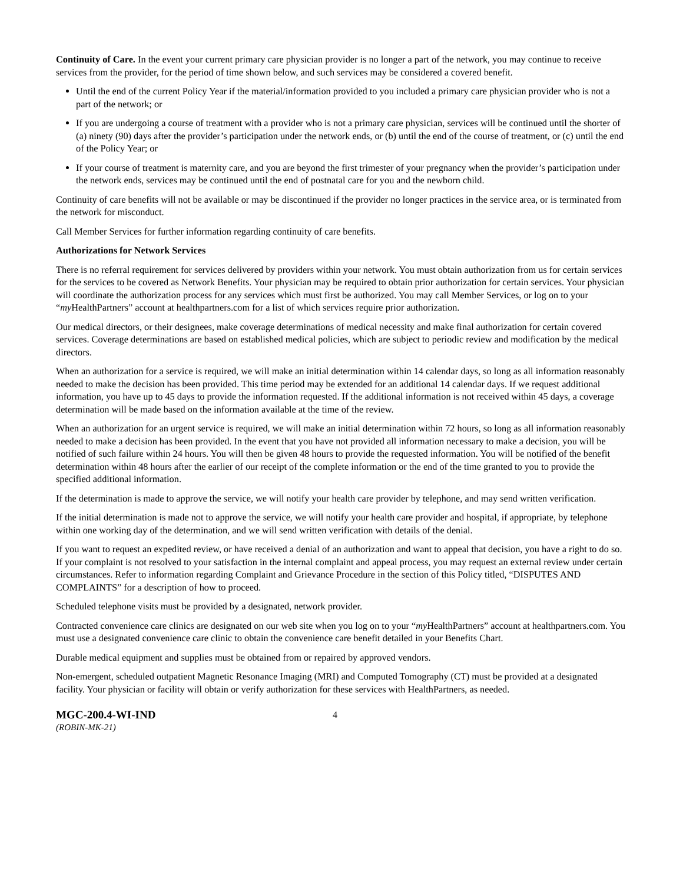Continuity of Care. In the event your current primary care physician provider is no longer a part of the network, you may continue to receive services from the provider, for the period of time shown below, and such services may be considered a covered benefit.
Until the end of the current Policy Year if the material/information provided to you included a primary care physician provider who is not a part of the network; or
If you are undergoing a course of treatment with a provider who is not a primary care physician, services will be continued until the shorter of (a) ninety (90) days after the provider’s participation under the network ends, or (b) until the end of the course of treatment, or (c) until the end of the Policy Year; or
If your course of treatment is maternity care, and you are beyond the first trimester of your pregnancy when the provider’s participation under the network ends, services may be continued until the end of postnatal care for you and the newborn child.
Continuity of care benefits will not be available or may be discontinued if the provider no longer practices in the service area, or is terminated from the network for misconduct.
Call Member Services for further information regarding continuity of care benefits.
Authorizations for Network Services
There is no referral requirement for services delivered by providers within your network. You must obtain authorization from us for certain services for the services to be covered as Network Benefits. Your physician may be required to obtain prior authorization for certain services. Your physician will coordinate the authorization process for any services which must first be authorized. You may call Member Services, or log on to your “my HealthPartners” account at healthpartners.com for a list of which services require prior authorization.
Our medical directors, or their designees, make coverage determinations of medical necessity and make final authorization for certain covered services. Coverage determinations are based on established medical policies, which are subject to periodic review and modification by the medical directors.
When an authorization for a service is required, we will make an initial determination within 14 calendar days, so long as all information reasonably needed to make the decision has been provided. This time period may be extended for an additional 14 calendar days. If we request additional information, you have up to 45 days to provide the information requested. If the additional information is not received within 45 days, a coverage determination will be made based on the information available at the time of the review.
When an authorization for an urgent service is required, we will make an initial determination within 72 hours, so long as all information reasonably needed to make a decision has been provided. In the event that you have not provided all information necessary to make a decision, you will be notified of such failure within 24 hours. You will then be given 48 hours to provide the requested information. You will be notified of the benefit determination within 48 hours after the earlier of our receipt of the complete information or the end of the time granted to you to provide the specified additional information.
If the determination is made to approve the service, we will notify your health care provider by telephone, and may send written verification.
If the initial determination is made not to approve the service, we will notify your health care provider and hospital, if appropriate, by telephone within one working day of the determination, and we will send written verification with details of the denial.
If you want to request an expedited review, or have received a denial of an authorization and want to appeal that decision, you have a right to do so. If your complaint is not resolved to your satisfaction in the internal complaint and appeal process, you may request an external review under certain circumstances. Refer to information regarding Complaint and Grievance Procedure in the section of this Policy titled, “DISPUTES AND COMPLAINTS” for a description of how to proceed.
Scheduled telephone visits must be provided by a designated, network provider.
Contracted convenience care clinics are designated on our web site when you log on to your “my HealthPartners” account at healthpartners.com. You must use a designated convenience care clinic to obtain the convenience care benefit detailed in your Benefits Chart.
Durable medical equipment and supplies must be obtained from or repaired by approved vendors.
Non-emergent, scheduled outpatient Magnetic Resonance Imaging (MRI) and Computed Tomography (CT) must be provided at a designated facility. Your physician or facility will obtain or verify authorization for these services with HealthPartners, as needed.
MGC-200.4-WI-IND
4
(ROBIN-MK-21)